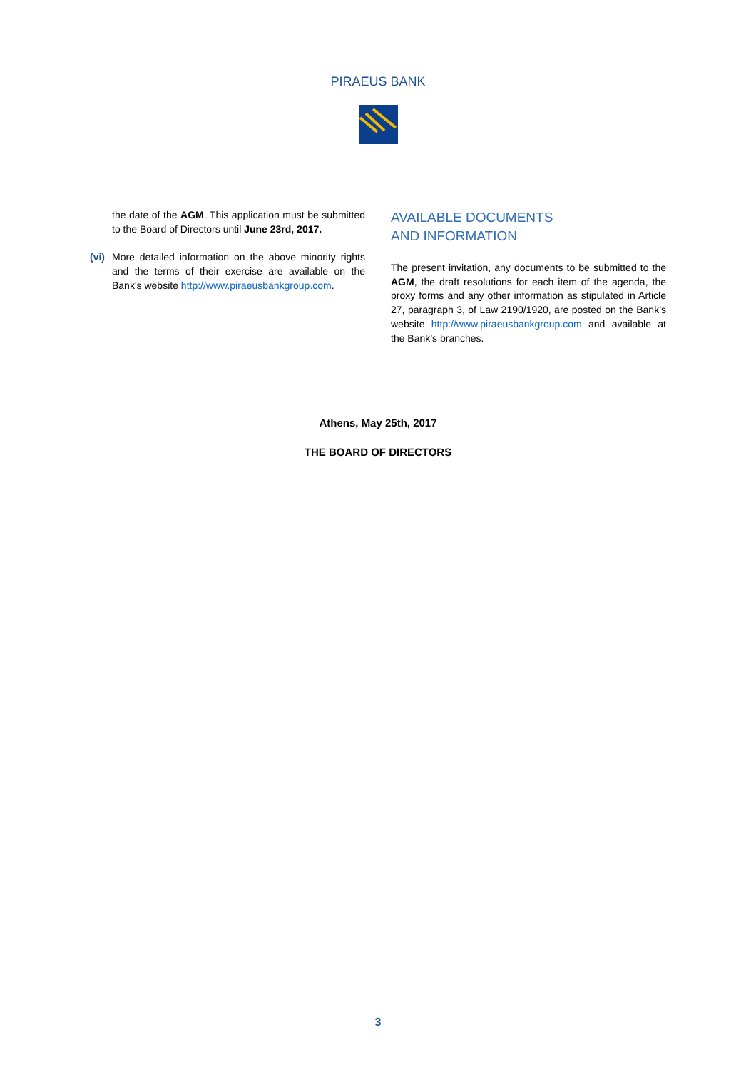PIRAEUS BANK
the date of the AGM. This application must be submitted to the Board of Directors until June 23rd, 2017.
(vi)
More detailed information on the above minority rights and the terms of their exercise are available on the Bank's website http://www.piraeusbankgroup.com.
AVAILABLE DOCUMENTS
AND INFORMATION
The present invitation, any documents to be submitted to the AGM, the draft resolutions for each item of the agenda, the proxy forms and any other information as stipulated in Article 27, paragraph 3, of Law 2190/1920, are posted on the Bank’s website http://www.piraeusbankgroup.com and available at the Bank’s branches.
Athens, May 25th, 2017
THE BOARD OF DIRECTORS
3